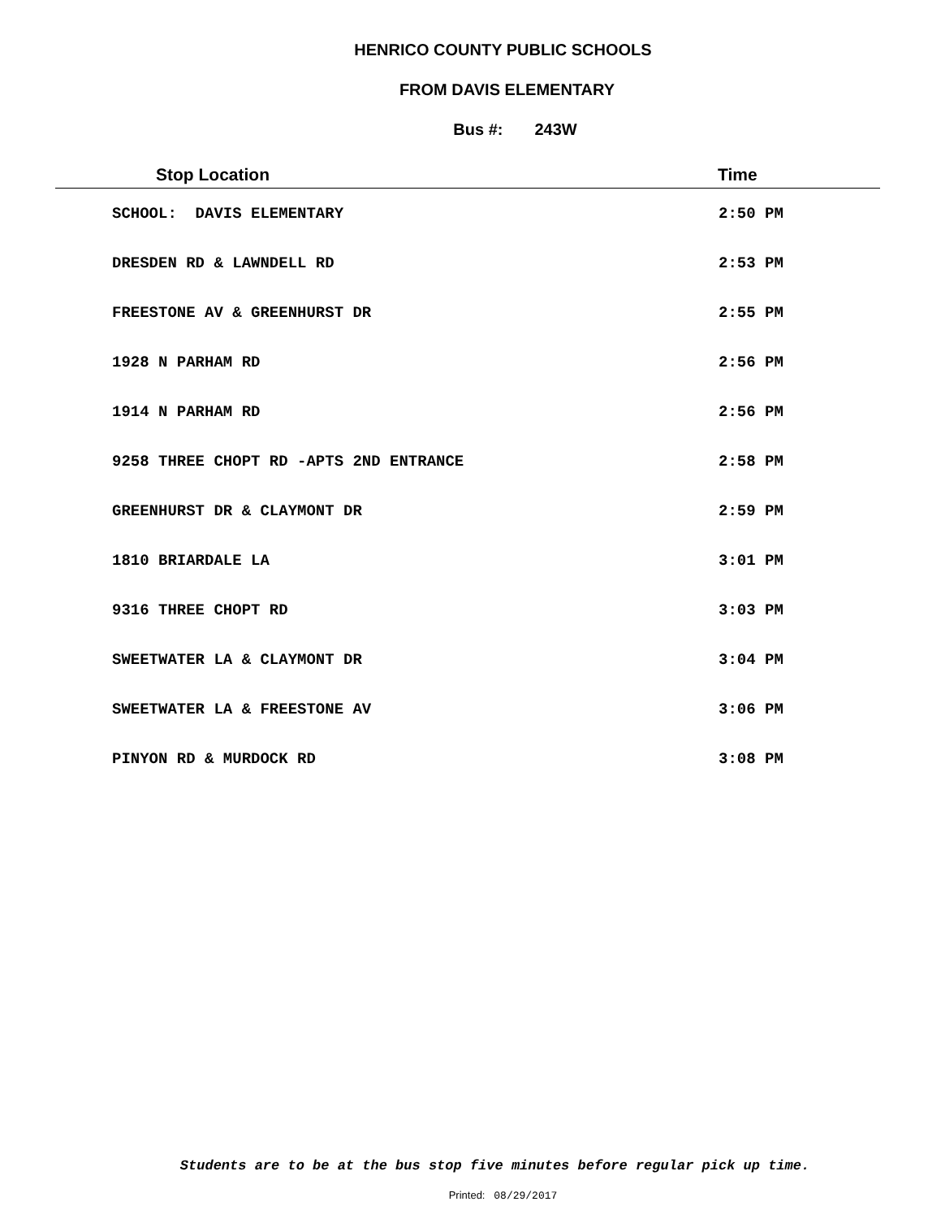HENRICO COUNTY PUBLIC SCHOOLS
FROM DAVIS ELEMENTARY
Bus #: 243W
| Stop Location | Time |
| --- | --- |
| SCHOOL: DAVIS ELEMENTARY | 2:50 PM |
| DRESDEN RD & LAWNDELL RD | 2:53 PM |
| FREESTONE AV & GREENHURST DR | 2:55 PM |
| 1928 N PARHAM RD | 2:56 PM |
| 1914 N PARHAM RD | 2:56 PM |
| 9258 THREE CHOPT RD -APTS 2ND ENTRANCE | 2:58 PM |
| GREENHURST DR & CLAYMONT DR | 2:59 PM |
| 1810 BRIARDALE LA | 3:01 PM |
| 9316 THREE CHOPT RD | 3:03 PM |
| SWEETWATER LA & CLAYMONT DR | 3:04 PM |
| SWEETWATER LA & FREESTONE AV | 3:06 PM |
| PINYON RD & MURDOCK RD | 3:08 PM |
Students are to be at the bus stop five minutes before regular pick up time.
Printed: 08/29/2017